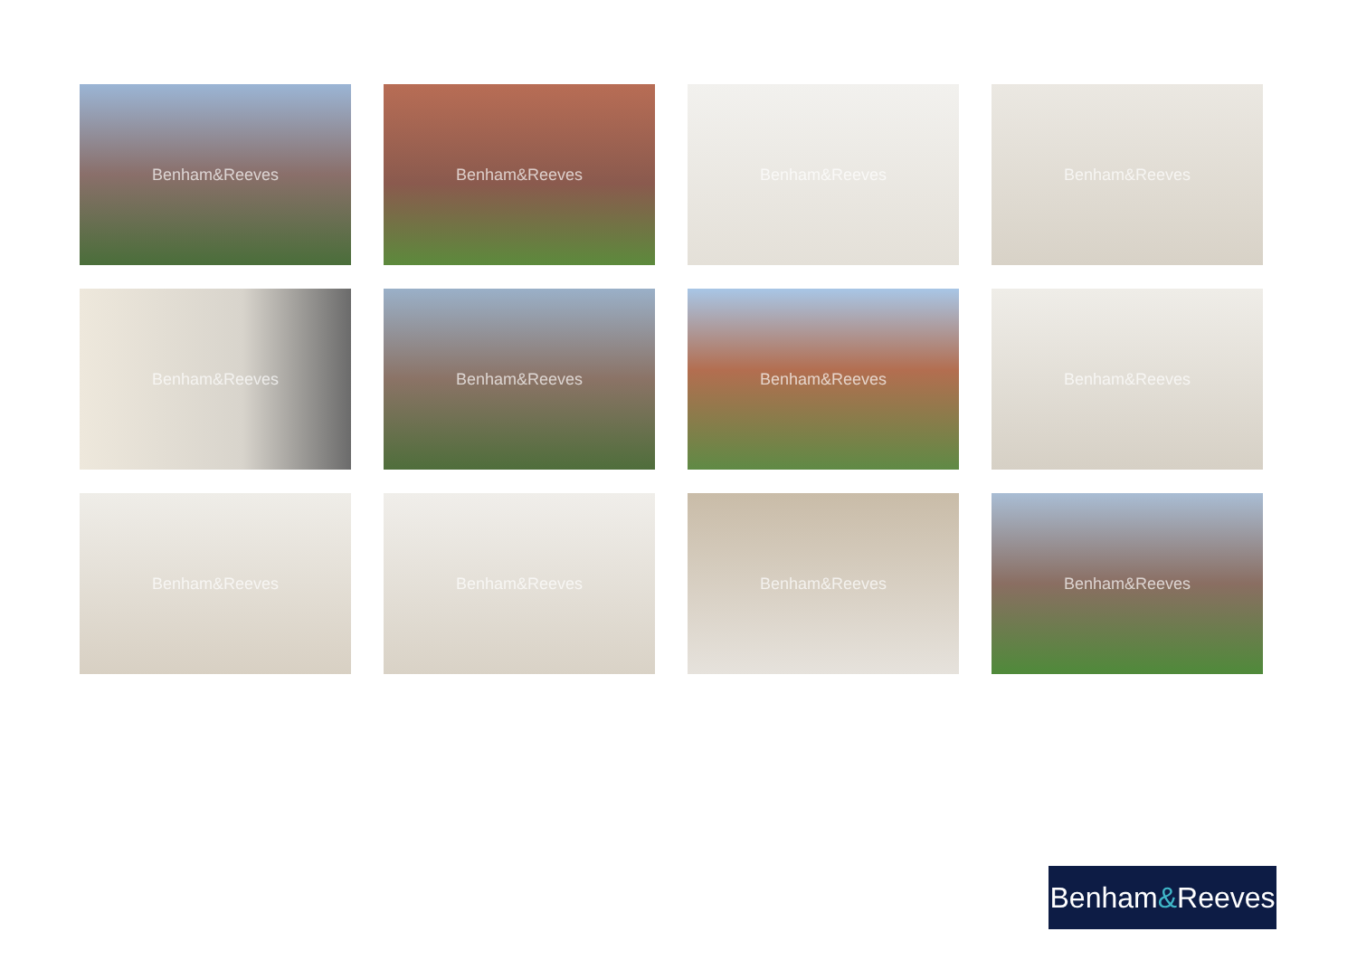Benham&Reeves
Benham&Reeves
Benham&Reeves
Benham&Reeves
Benham&Reeves
Benham&Reeves
Benham&Reeves
Benham&Reeves
Benham&Reeves
Benham&Reeves
Benham&Reeves
Benham&Reeves
Benham & Reeves